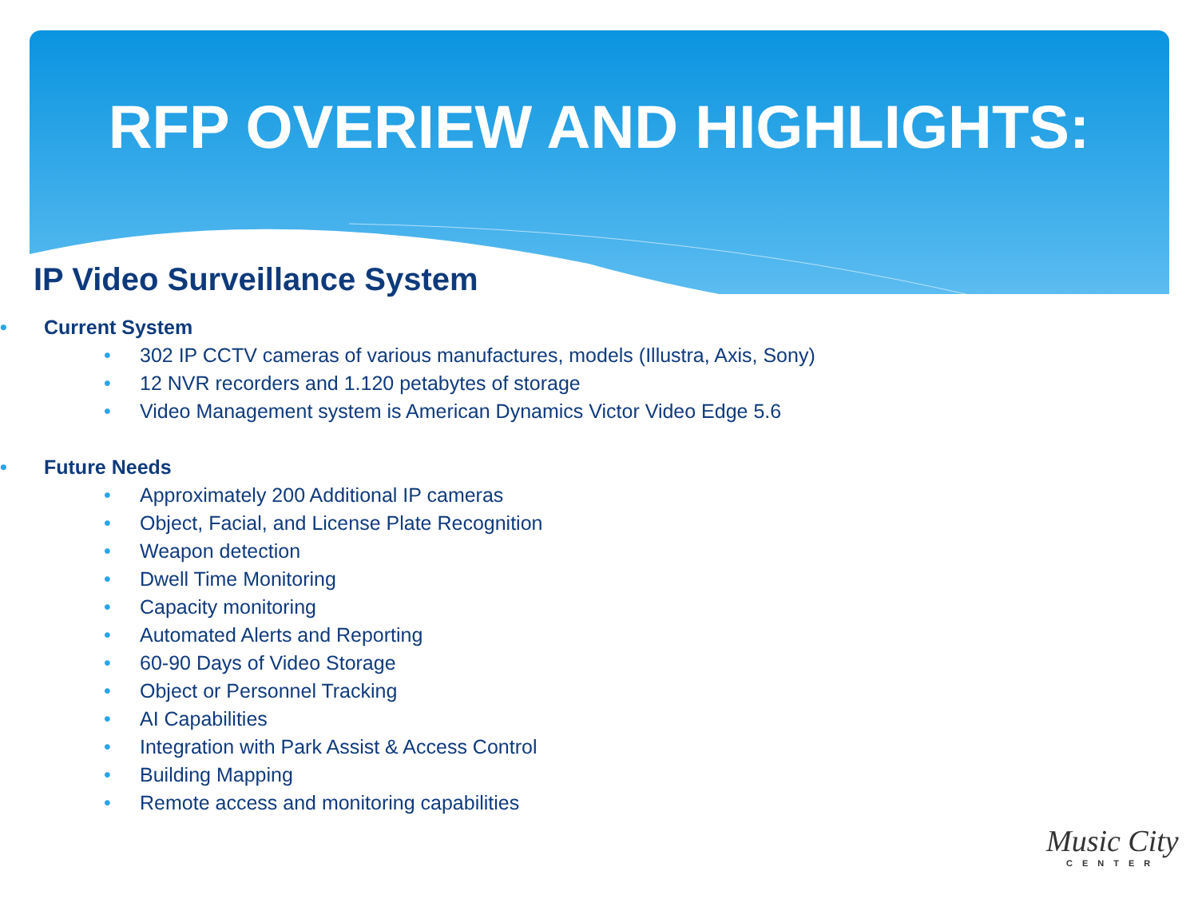RFP OVERIEW AND HIGHLIGHTS:
IP Video Surveillance System
• Current System
• 302 IP CCTV cameras of various manufactures, models (Illustra, Axis, Sony)
• 12 NVR recorders and 1.120 petabytes of storage
• Video Management system is American Dynamics Victor Video Edge 5.6
• Future Needs
• Approximately 200 Additional IP cameras
• Object, Facial, and License Plate Recognition
• Weapon detection
• Dwell Time Monitoring
• Capacity monitoring
• Automated Alerts and Reporting
• 60-90 Days of Video Storage
• Object or Personnel Tracking
• AI Capabilities
• Integration with Park Assist & Access Control
• Building Mapping
• Remote access and monitoring capabilities
Music City
CENTER